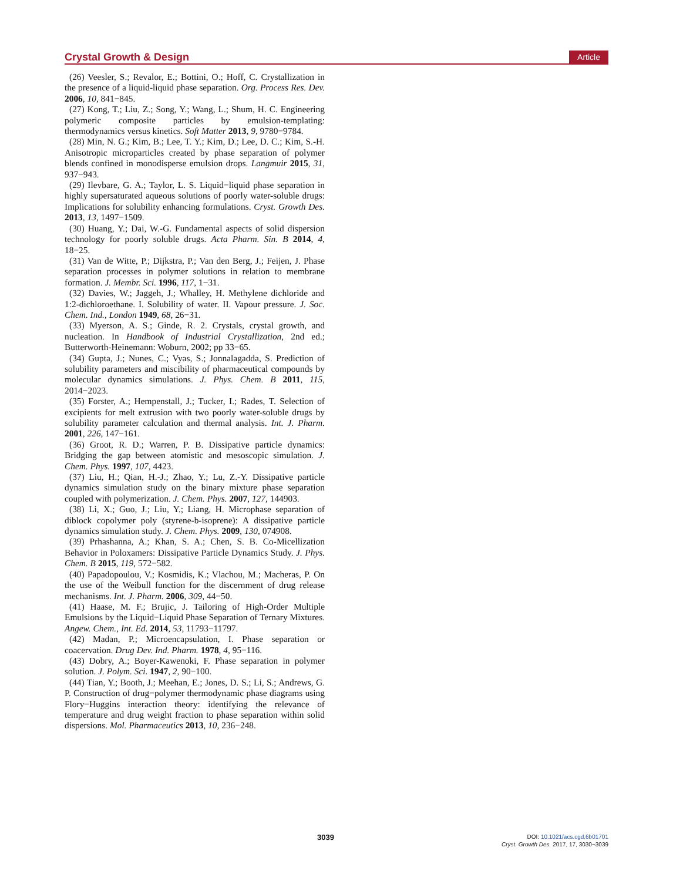Crystal Growth & Design Article
(26) Veesler, S.; Revalor, E.; Bottini, O.; Hoff, C. Crystallization in the presence of a liquid-liquid phase separation. Org. Process Res. Dev. 2006, 10, 841−845.
(27) Kong, T.; Liu, Z.; Song, Y.; Wang, L.; Shum, H. C. Engineering polymeric composite particles by emulsion-templating: thermodynamics versus kinetics. Soft Matter 2013, 9, 9780−9784.
(28) Min, N. G.; Kim, B.; Lee, T. Y.; Kim, D.; Lee, D. C.; Kim, S.-H. Anisotropic microparticles created by phase separation of polymer blends confined in monodisperse emulsion drops. Langmuir 2015, 31, 937−943.
(29) Ilevbare, G. A.; Taylor, L. S. Liquid−liquid phase separation in highly supersaturated aqueous solutions of poorly water-soluble drugs: Implications for solubility enhancing formulations. Cryst. Growth Des. 2013, 13, 1497−1509.
(30) Huang, Y.; Dai, W.-G. Fundamental aspects of solid dispersion technology for poorly soluble drugs. Acta Pharm. Sin. B 2014, 4, 18−25.
(31) Van de Witte, P.; Dijkstra, P.; Van den Berg, J.; Feijen, J. Phase separation processes in polymer solutions in relation to membrane formation. J. Membr. Sci. 1996, 117, 1−31.
(32) Davies, W.; Jaggeh, J.; Whalley, H. Methylene dichloride and 1:2-dichloroethane. I. Solubility of water. II. Vapour pressure. J. Soc. Chem. Ind., London 1949, 68, 26−31.
(33) Myerson, A. S.; Ginde, R. 2. Crystals, crystal growth, and nucleation. In Handbook of Industrial Crystallization, 2nd ed.; Butterworth-Heinemann: Woburn, 2002; pp 33−65.
(34) Gupta, J.; Nunes, C.; Vyas, S.; Jonnalagadda, S. Prediction of solubility parameters and miscibility of pharmaceutical compounds by molecular dynamics simulations. J. Phys. Chem. B 2011, 115, 2014−2023.
(35) Forster, A.; Hempenstall, J.; Tucker, I.; Rades, T. Selection of excipients for melt extrusion with two poorly water-soluble drugs by solubility parameter calculation and thermal analysis. Int. J. Pharm. 2001, 226, 147−161.
(36) Groot, R. D.; Warren, P. B. Dissipative particle dynamics: Bridging the gap between atomistic and mesoscopic simulation. J. Chem. Phys. 1997, 107, 4423.
(37) Liu, H.; Qian, H.-J.; Zhao, Y.; Lu, Z.-Y. Dissipative particle dynamics simulation study on the binary mixture phase separation coupled with polymerization. J. Chem. Phys. 2007, 127, 144903.
(38) Li, X.; Guo, J.; Liu, Y.; Liang, H. Microphase separation of diblock copolymer poly (styrene-b-isoprene): A dissipative particle dynamics simulation study. J. Chem. Phys. 2009, 130, 074908.
(39) Prhashanna, A.; Khan, S. A.; Chen, S. B. Co-Micellization Behavior in Poloxamers: Dissipative Particle Dynamics Study. J. Phys. Chem. B 2015, 119, 572−582.
(40) Papadopoulou, V.; Kosmidis, K.; Vlachou, M.; Macheras, P. On the use of the Weibull function for the discernment of drug release mechanisms. Int. J. Pharm. 2006, 309, 44−50.
(41) Haase, M. F.; Brujic, J. Tailoring of High-Order Multiple Emulsions by the Liquid−Liquid Phase Separation of Ternary Mixtures. Angew. Chem., Int. Ed. 2014, 53, 11793−11797.
(42) Madan, P.; Microencapsulation, I. Phase separation or coacervation. Drug Dev. Ind. Pharm. 1978, 4, 95−116.
(43) Dobry, A.; Boyer-Kawenoki, F. Phase separation in polymer solution. J. Polym. Sci. 1947, 2, 90−100.
(44) Tian, Y.; Booth, J.; Meehan, E.; Jones, D. S.; Li, S.; Andrews, G. P. Construction of drug−polymer thermodynamic phase diagrams using Flory−Huggins interaction theory: identifying the relevance of temperature and drug weight fraction to phase separation within solid dispersions. Mol. Pharmaceutics 2013, 10, 236−248.
3039
DOI: 10.1021/acs.cgd.6b01701
Cryst. Growth Des. 2017, 17, 3030−3039